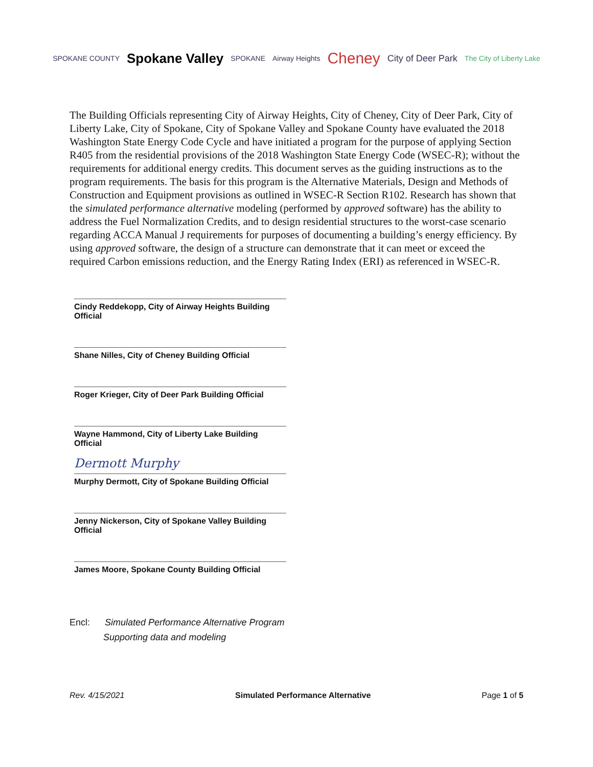SPOKANE COUNTY
Spokane Valley
SPOKANE Airway Heights
Cheney
City of Deer Park
The City of Liberty Lake
The Building Officials representing City of Airway Heights, City of Cheney, City of Deer Park, City of Liberty Lake, City of Spokane, City of Spokane Valley and Spokane County have evaluated the 2018 Washington State Energy Code Cycle and have initiated a program for the purpose of applying Section R405 from the residential provisions of the 2018 Washington State Energy Code (WSEC-R); without the requirements for additional energy credits. This document serves as the guiding instructions as to the program requirements. The basis for this program is the Alternative Materials, Design and Methods of Construction and Equipment provisions as outlined in WSEC-R Section R102. Research has shown that the simulated performance alternative modeling (performed by approved software) has the ability to address the Fuel Normalization Credits, and to design residential structures to the worst-case scenario regarding ACCA Manual J requirements for purposes of documenting a building’s energy efficiency. By using approved software, the design of a structure can demonstrate that it can meet or exceed the required Carbon emissions reduction, and the Energy Rating Index (ERI) as referenced in WSEC-R.
Cindy Reddekopp, City of Airway Heights Building Official
Shane Nilles, City of Cheney Building Official
Roger Krieger, City of Deer Park Building Official
Wayne Hammond, City of Liberty Lake Building Official
Dermott Murphy
Murphy Dermott, City of Spokane Building Official
Jenny Nickerson, City of Spokane Valley Building Official
James Moore, Spokane County Building Official
Encl: Simulated Performance Alternative Program
Supporting data and modeling
Rev. 4/15/2021 Simulated Performance Alternative Page 1 of 5